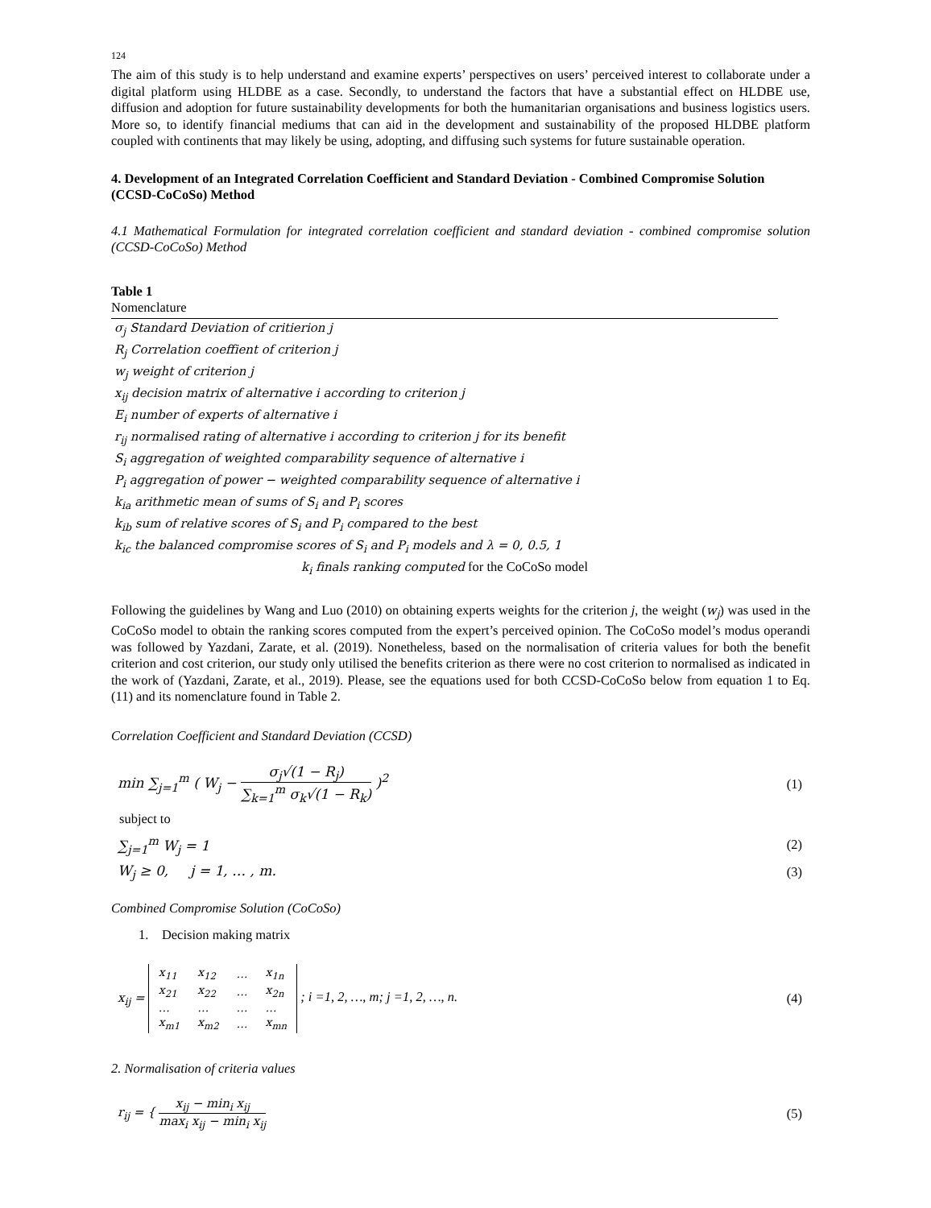124
The aim of this study is to help understand and examine experts’ perspectives on users’ perceived interest to collaborate under a digital platform using HLDBE as a case. Secondly, to understand the factors that have a substantial effect on HLDBE use, diffusion and adoption for future sustainability developments for both the humanitarian organisations and business logistics users. More so, to identify financial mediums that can aid in the development and sustainability of the proposed HLDBE platform coupled with continents that may likely be using, adopting, and diffusing such systems for future sustainable operation.
4. Development of an Integrated Correlation Coefficient and Standard Deviation - Combined Compromise Solution (CCSD-CoCoSo) Method
4.1 Mathematical Formulation for integrated correlation coefficient and standard deviation - combined compromise solution (CCSD-CoCoSo) Method
Table 1
Nomenclature
| σ<sub>j</sub> Standard Deviation of critierion j |
| R<sub>j</sub> Correlation coeffient of criterion j |
| w<sub>j</sub> weight of criterion j |
| x<sub>ij</sub> decision matrix of alternative i according to criterion j |
| E<sub>i</sub> number of experts of alternative i |
| r<sub>ij</sub> normalised rating of alternative i according to criterion j for its benefit |
| S<sub>i</sub> aggregation of weighted comparability sequence of alternative i |
| P<sub>i</sub> aggregation of power − weighted comparability sequence of alternative i |
| k<sub>ia</sub> arithmetic mean of sums of S<sub>i</sub> and P<sub>i</sub> scores |
| k<sub>ib</sub> sum of relative scores of S<sub>i</sub> and P<sub>i</sub> compared to the best |
| k<sub>ic</sub> the balanced compromise scores of S<sub>i</sub> and P<sub>i</sub> models and λ = 0, 0.5, 1 |
| k<sub>i</sub> finals ranking computed for the CoCoSo model |
Following the guidelines by Wang and Luo (2010) on obtaining experts weights for the criterion j, the weight (w<sub>j</sub>) was used in the CoCoSo model to obtain the ranking scores computed from the expert’s perceived opinion. The CoCoSo model’s modus operandi was followed by Yazdani, Zarate, et al. (2019). Nonetheless, based on the normalisation of criteria values for both the benefit criterion and cost criterion, our study only utilised the benefits criterion as there were no cost criterion to normalised as indicated in the work of (Yazdani, Zarate, et al., 2019). Please, see the equations used for both CCSD-CoCoSo below from equation 1 to Eq. (11) and its nomenclature found in Table 2.
Correlation Coefficient and Standard Deviation (CCSD)
min ∑<sub>j=1</sub><sup>m</sup> ( W<sub>j</sub> − σ<sub>j</sub>√(1 − R<sub>j</sub>) ∑<sub>k=1</sub><sup>m</sup> σ<sub>k</sub>√(1 − R<sub>k</sub>) )<sup>2</sup> (1)
subject to
∑<sub>j=1</sub><sup>m</sup> W<sub>j</sub> = 1 (2)
W<sub>j</sub> ≥ 0, j = 1, … , m. (3)
Combined Compromise Solution (CoCoSo)
1. Decision making matrix
x<sub>ij</sub> =
| x<sub>11</sub> | x<sub>12</sub> | … | x<sub>1n</sub> |
| x<sub>21</sub> | x<sub>22</sub> | … | x<sub>2n</sub> |
| … | … | … | … |
| x<sub>m1</sub> | x<sub>m2</sub> | … | x<sub>mn</sub> |
; i =1, 2, …, m; j =1, 2, …, n. (4)
2. Normalisation of criteria values
r<sub>ij</sub> = { x<sub>ij</sub> − min<sub>i</sub> x<sub>ij</sub> max<sub>i</sub> x<sub>ij</sub> − min<sub>i</sub> x<sub>ij</sub> (5)